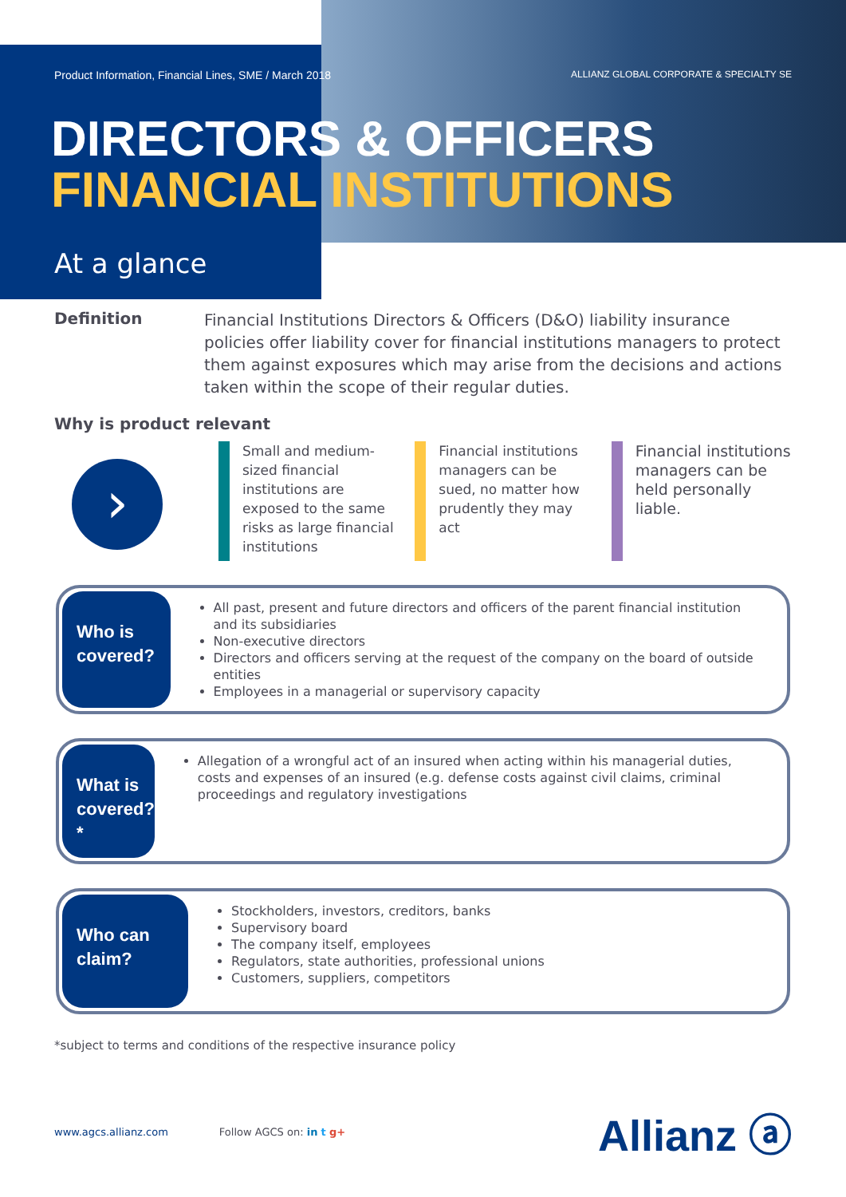Product Information, Financial Lines, SME / March 2018 ALLIANZ GLOBAL CORPORATE & SPECIALTY SE
DIRECTORS & OFFICERS
FINANCIAL INSTITUTIONS
At a glance
Definition
Financial Institutions Directors & Officers (D&O) liability insurance policies offer liability cover for financial institutions managers to protect them against exposures which may arise from the decisions and actions taken within the scope of their regular duties.
Why is product relevant
›
Small and medium-sized financial institutions are exposed to the same risks as large financial institutions
Financial institutions managers can be sued, no matter how prudently they may act
Financial institutions managers can be held personally liable.
Who is
covered?
All past, present and future directors and officers of the parent financial institution and its subsidiaries
Non-executive directors
Directors and officers serving at the request of the company on the board of outside entities
Employees in a managerial or supervisory capacity
What is
covered?*
Allegation of a wrongful act of an insured when acting within his managerial duties, costs and expenses of an insured (e.g. defense costs against civil claims, criminal proceedings and regulatory investigations
Who can
claim?
Stockholders, investors, creditors, banks
Supervisory board
The company itself, employees
Regulators, state authorities, professional unions
Customers, suppliers, competitors
*subject to terms and conditions of the respective insurance policy
www.agcs.allianz.com Follow AGCS on: in t g+ Allianz ⓐ